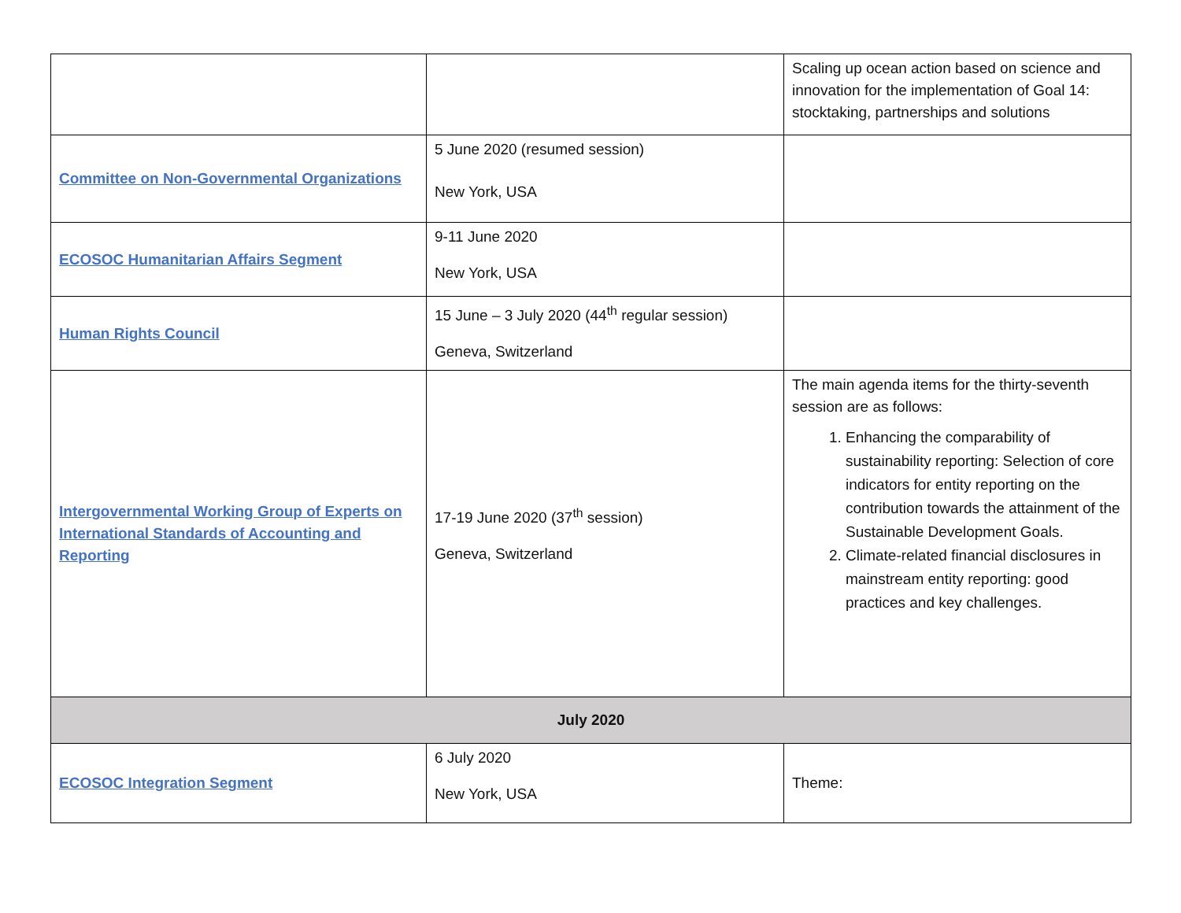| | | Scaling up ocean action based on science and innovation for the implementation of Goal 14: stocktaking, partnerships and solutions |
| Committee on Non-Governmental Organizations | 5 June 2020 (resumed session) New York, USA | |
| ECOSOC Humanitarian Affairs Segment | 9-11 June 2020 New York, USA | |
| Human Rights Council | 15 June – 3 July 2020 (44<sup>th</sup> regular session) Geneva, Switzerland | |
| Intergovernmental Working Group of Experts on International Standards of Accounting and Reporting | 17-19 June 2020 (37<sup>th</sup> session) Geneva, Switzerland | The main agenda items for the thirty-seventh session are as follows: 1. Enhancing the comparability of sustainability reporting: Selection of core indicators for entity reporting on the contribution towards the attainment of the Sustainable Development Goals. 2. Climate-related financial disclosures in mainstream entity reporting: good practices and key challenges. |
| July 2020 | | |
| ECOSOC Integration Segment | 6 July 2020 New York, USA | Theme: |